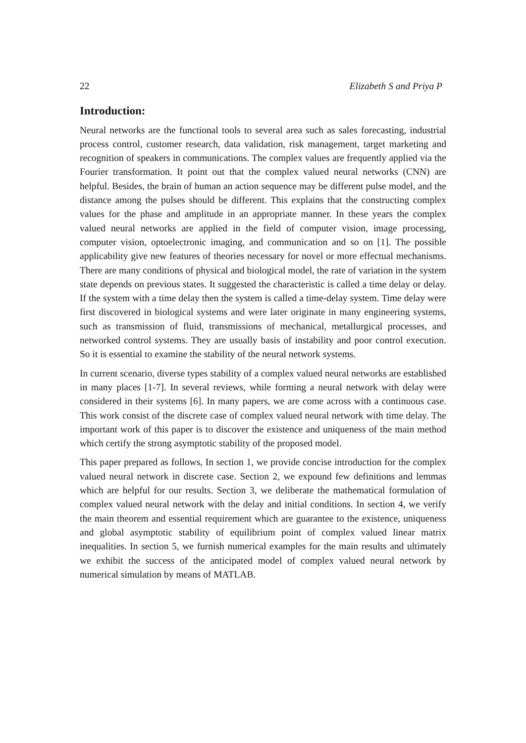22 Elizabeth S and Priya P
Introduction:
Neural networks are the functional tools to several area such as sales forecasting, industrial process control, customer research, data validation, risk management, target marketing and recognition of speakers in communications. The complex values are frequently applied via the Fourier transformation. It point out that the complex valued neural networks (CNN) are helpful. Besides, the brain of human an action sequence may be different pulse model, and the distance among the pulses should be different. This explains that the constructing complex values for the phase and amplitude in an appropriate manner. In these years the complex valued neural networks are applied in the field of computer vision, image processing, computer vision, optoelectronic imaging, and communication and so on [1]. The possible applicability give new features of theories necessary for novel or more effectual mechanisms. There are many conditions of physical and biological model, the rate of variation in the system state depends on previous states. It suggested the characteristic is called a time delay or delay. If the system with a time delay then the system is called a time-delay system. Time delay were first discovered in biological systems and were later originate in many engineering systems, such as transmission of fluid, transmissions of mechanical, metallurgical processes, and networked control systems. They are usually basis of instability and poor control execution. So it is essential to examine the stability of the neural network systems.
In current scenario, diverse types stability of a complex valued neural networks are established in many places [1-7]. In several reviews, while forming a neural network with delay were considered in their systems [6]. In many papers, we are come across with a continuous case. This work consist of the discrete case of complex valued neural network with time delay. The important work of this paper is to discover the existence and uniqueness of the main method which certify the strong asymptotic stability of the proposed model.
This paper prepared as follows, In section 1, we provide concise introduction for the complex valued neural network in discrete case. Section 2, we expound few definitions and lemmas which are helpful for our results. Section 3, we deliberate the mathematical formulation of complex valued neural network with the delay and initial conditions. In section 4, we verify the main theorem and essential requirement which are guarantee to the existence, uniqueness and global asymptotic stability of equilibrium point of complex valued linear matrix inequalities. In section 5, we furnish numerical examples for the main results and ultimately we exhibit the success of the anticipated model of complex valued neural network by numerical simulation by means of MATLAB.